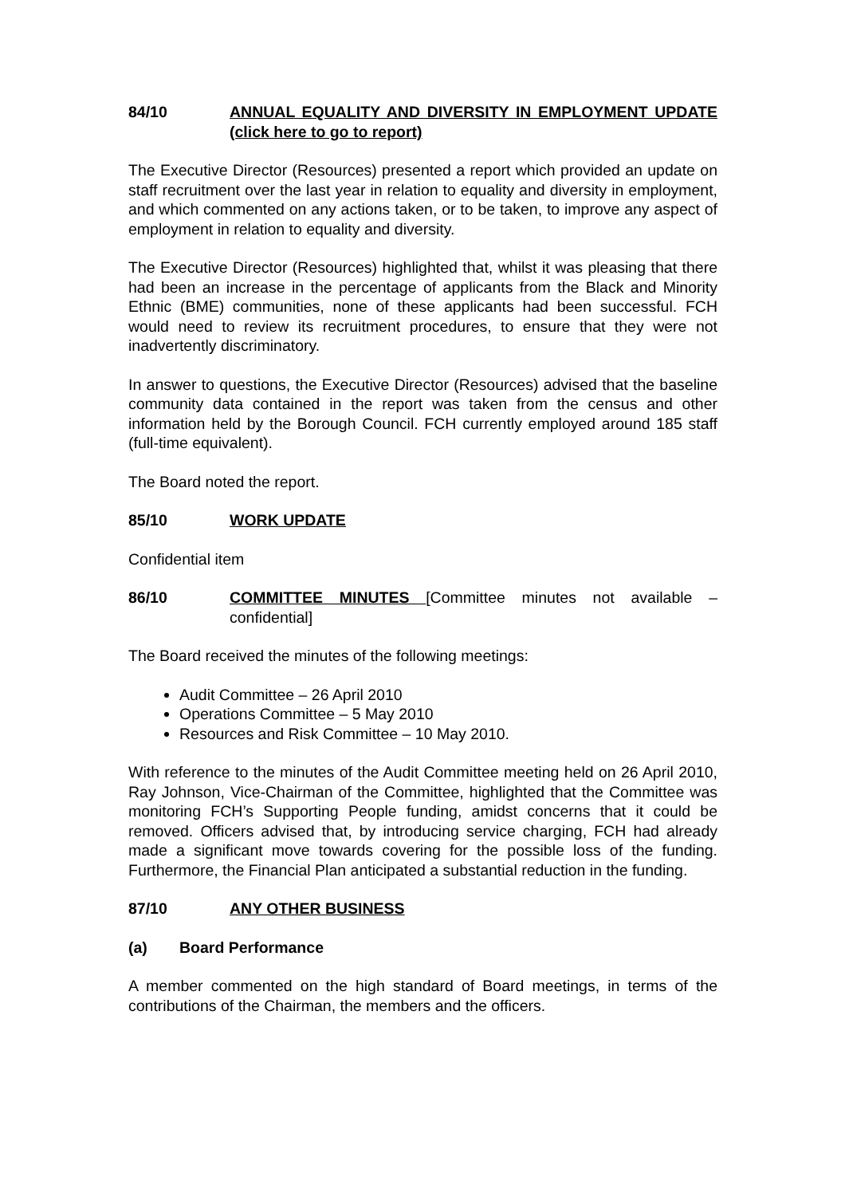84/10 ANNUAL EQUALITY AND DIVERSITY IN EMPLOYMENT UPDATE (click here to go to report)
The Executive Director (Resources) presented a report which provided an update on staff recruitment over the last year in relation to equality and diversity in employment, and which commented on any actions taken, or to be taken, to improve any aspect of employment in relation to equality and diversity.
The Executive Director (Resources) highlighted that, whilst it was pleasing that there had been an increase in the percentage of applicants from the Black and Minority Ethnic (BME) communities, none of these applicants had been successful. FCH would need to review its recruitment procedures, to ensure that they were not inadvertently discriminatory.
In answer to questions, the Executive Director (Resources) advised that the baseline community data contained in the report was taken from the census and other information held by the Borough Council. FCH currently employed around 185 staff (full-time equivalent).
The Board noted the report.
85/10 WORK UPDATE
Confidential item
86/10 COMMITTEE MINUTES [Committee minutes not available – confidential]
The Board received the minutes of the following meetings:
Audit Committee – 26 April 2010
Operations Committee – 5 May 2010
Resources and Risk Committee – 10 May 2010.
With reference to the minutes of the Audit Committee meeting held on 26 April 2010, Ray Johnson, Vice-Chairman of the Committee, highlighted that the Committee was monitoring FCH’s Supporting People funding, amidst concerns that it could be removed. Officers advised that, by introducing service charging, FCH had already made a significant move towards covering for the possible loss of the funding. Furthermore, the Financial Plan anticipated a substantial reduction in the funding.
87/10 ANY OTHER BUSINESS
(a) Board Performance
A member commented on the high standard of Board meetings, in terms of the contributions of the Chairman, the members and the officers.